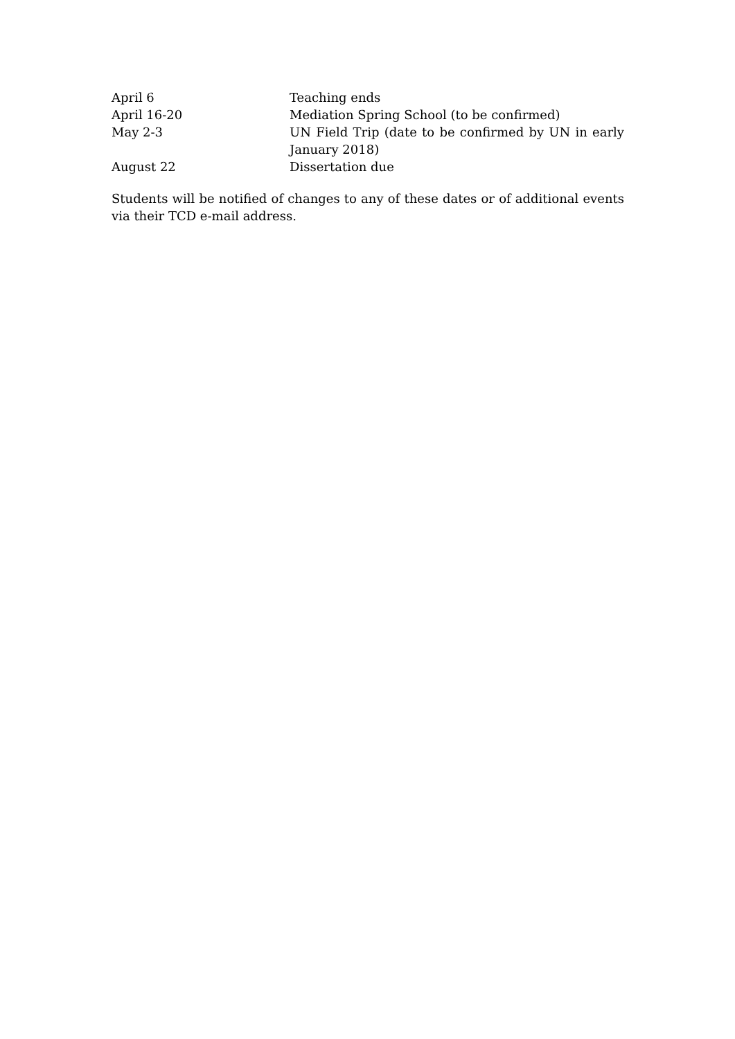| April 6 | Teaching ends |
| April 16-20 | Mediation Spring School (to be confirmed) |
| May 2-3 | UN Field Trip (date to be confirmed by UN in early January 2018) |
| August 22 | Dissertation due |
Students will be notified of changes to any of these dates or of additional events via their TCD e-mail address.